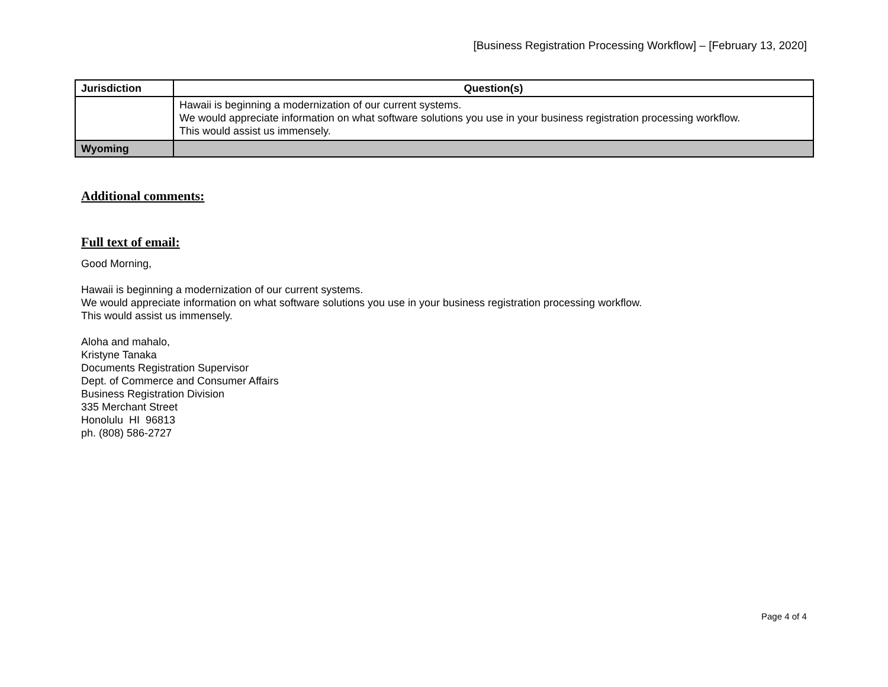[Business Registration Processing Workflow] – [February 13, 2020]
| Jurisdiction | Question(s) |
| --- | --- |
| | Hawaii is beginning a modernization of our current systems. We would appreciate information on what software solutions you use in your business registration processing workflow. This would assist us immensely. |
| Wyoming | |
Additional comments:
Full text of email:
Good Morning,
Hawaii is beginning a modernization of our current systems.
We would appreciate information on what software solutions you use in your business registration processing workflow.
This would assist us immensely.
Aloha and mahalo,
Kristyne Tanaka
Documents Registration Supervisor
Dept. of Commerce and Consumer Affairs
Business Registration Division
335 Merchant Street
Honolulu HI 96813
ph. (808) 586-2727
Page 4 of 4